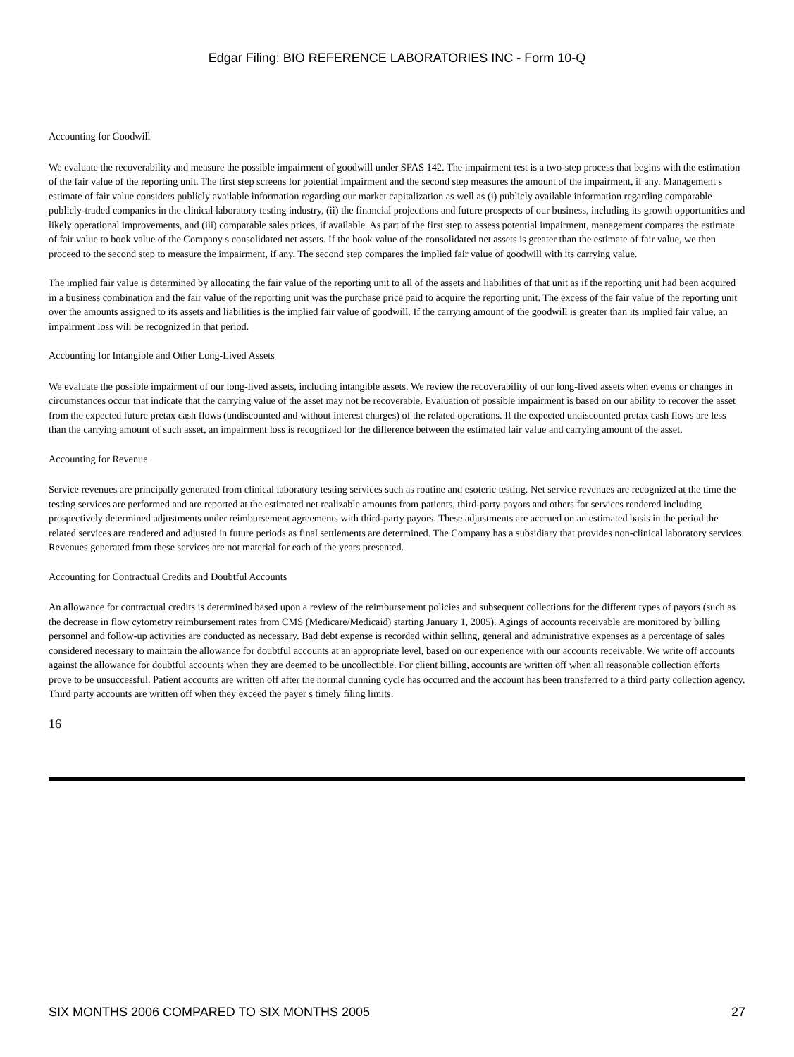Edgar Filing: BIO REFERENCE LABORATORIES INC - Form 10-Q
Accounting for Goodwill
We evaluate the recoverability and measure the possible impairment of goodwill under SFAS 142. The impairment test is a two-step process that begins with the estimation of the fair value of the reporting unit. The first step screens for potential impairment and the second step measures the amount of the impairment, if any. Management s estimate of fair value considers publicly available information regarding our market capitalization as well as (i) publicly available information regarding comparable publicly-traded companies in the clinical laboratory testing industry, (ii) the financial projections and future prospects of our business, including its growth opportunities and likely operational improvements, and (iii) comparable sales prices, if available. As part of the first step to assess potential impairment, management compares the estimate of fair value to book value of the Company s consolidated net assets. If the book value of the consolidated net assets is greater than the estimate of fair value, we then proceed to the second step to measure the impairment, if any. The second step compares the implied fair value of goodwill with its carrying value.
The implied fair value is determined by allocating the fair value of the reporting unit to all of the assets and liabilities of that unit as if the reporting unit had been acquired in a business combination and the fair value of the reporting unit was the purchase price paid to acquire the reporting unit. The excess of the fair value of the reporting unit over the amounts assigned to its assets and liabilities is the implied fair value of goodwill. If the carrying amount of the goodwill is greater than its implied fair value, an impairment loss will be recognized in that period.
Accounting for Intangible and Other Long-Lived Assets
We evaluate the possible impairment of our long-lived assets, including intangible assets. We review the recoverability of our long-lived assets when events or changes in circumstances occur that indicate that the carrying value of the asset may not be recoverable. Evaluation of possible impairment is based on our ability to recover the asset from the expected future pretax cash flows (undiscounted and without interest charges) of the related operations. If the expected undiscounted pretax cash flows are less than the carrying amount of such asset, an impairment loss is recognized for the difference between the estimated fair value and carrying amount of the asset.
Accounting for Revenue
Service revenues are principally generated from clinical laboratory testing services such as routine and esoteric testing. Net service revenues are recognized at the time the testing services are performed and are reported at the estimated net realizable amounts from patients, third-party payors and others for services rendered including prospectively determined adjustments under reimbursement agreements with third-party payors. These adjustments are accrued on an estimated basis in the period the related services are rendered and adjusted in future periods as final settlements are determined. The Company has a subsidiary that provides non-clinical laboratory services. Revenues generated from these services are not material for each of the years presented.
Accounting for Contractual Credits and Doubtful Accounts
An allowance for contractual credits is determined based upon a review of the reimbursement policies and subsequent collections for the different types of payors (such as the decrease in flow cytometry reimbursement rates from CMS (Medicare/Medicaid) starting January 1, 2005). Agings of accounts receivable are monitored by billing personnel and follow-up activities are conducted as necessary. Bad debt expense is recorded within selling, general and administrative expenses as a percentage of sales considered necessary to maintain the allowance for doubtful accounts at an appropriate level, based on our experience with our accounts receivable. We write off accounts against the allowance for doubtful accounts when they are deemed to be uncollectible. For client billing, accounts are written off when all reasonable collection efforts prove to be unsuccessful. Patient accounts are written off after the normal dunning cycle has occurred and the account has been transferred to a third party collection agency. Third party accounts are written off when they exceed the payer s timely filing limits.
16
SIX MONTHS 2006 COMPARED TO SIX MONTHS 2005 27